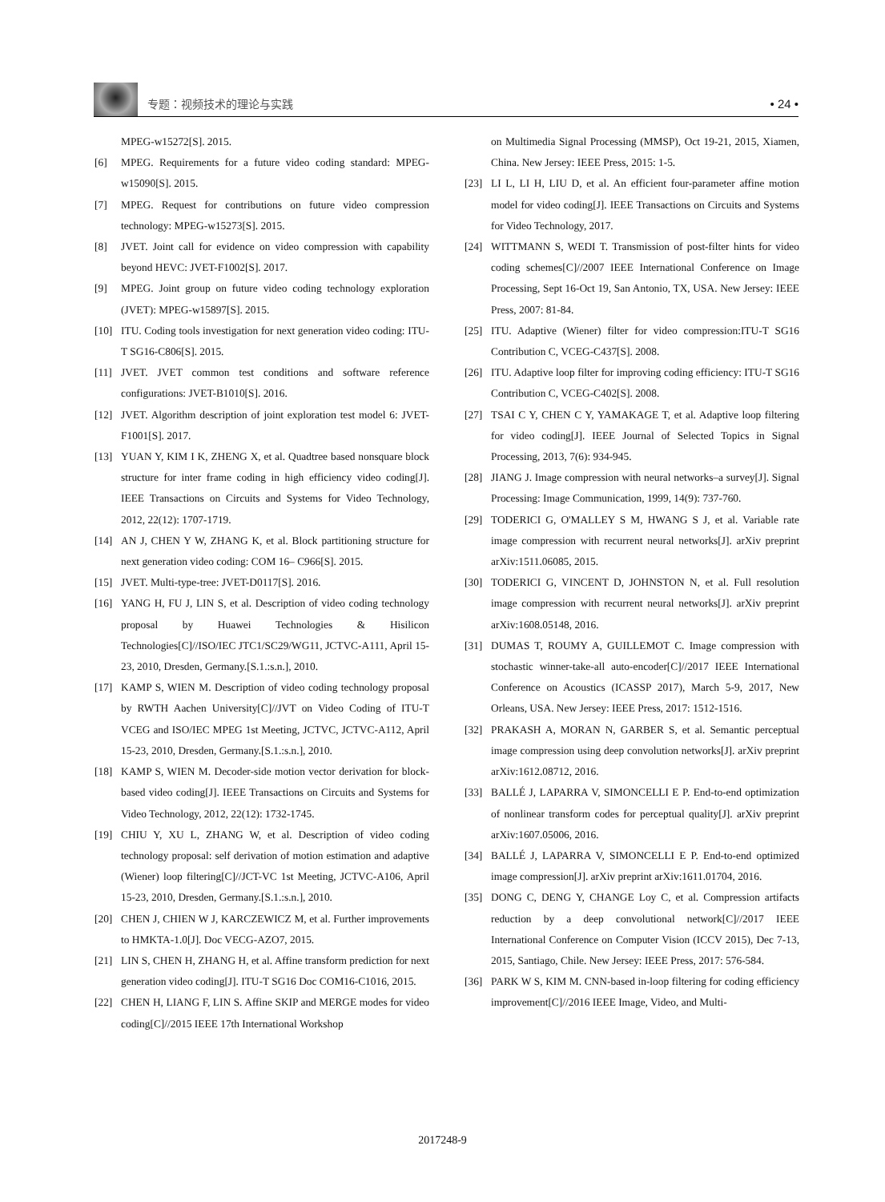专题：视频技术的理论与实践
• 24 •
MPEG-w15272[S]. 2015.
[6] MPEG. Requirements for a future video coding standard: MPEG-w15090[S]. 2015.
[7] MPEG. Request for contributions on future video compression technology: MPEG-w15273[S]. 2015.
[8] JVET. Joint call for evidence on video compression with capability beyond HEVC: JVET-F1002[S]. 2017.
[9] MPEG. Joint group on future video coding technology exploration (JVET): MPEG-w15897[S]. 2015.
[10] ITU. Coding tools investigation for next generation video coding: ITU-T SG16-C806[S]. 2015.
[11] JVET. JVET common test conditions and software reference configurations: JVET-B1010[S]. 2016.
[12] JVET. Algorithm description of joint exploration test model 6: JVET-F1001[S]. 2017.
[13] YUAN Y, KIM I K, ZHENG X, et al. Quadtree based nonsquare block structure for inter frame coding in high efficiency video coding[J]. IEEE Transactions on Circuits and Systems for Video Technology, 2012, 22(12): 1707-1719.
[14] AN J, CHEN Y W, ZHANG K, et al. Block partitioning structure for next generation video coding: COM 16– C966[S]. 2015.
[15] JVET. Multi-type-tree: JVET-D0117[S]. 2016.
[16] YANG H, FU J, LIN S, et al. Description of video coding technology proposal by Huawei Technologies & Hisilicon Technologies[C]//ISO/IEC JTC1/SC29/WG11, JCTVC-A111, April 15-23, 2010, Dresden, Germany.[S.1.:s.n.], 2010.
[17] KAMP S, WIEN M. Description of video coding technology proposal by RWTH Aachen University[C]//JVT on Video Coding of ITU-T VCEG and ISO/IEC MPEG 1st Meeting, JCTVC, JCTVC-A112, April 15-23, 2010, Dresden, Germany.[S.1.:s.n.], 2010.
[18] KAMP S, WIEN M. Decoder-side motion vector derivation for block-based video coding[J]. IEEE Transactions on Circuits and Systems for Video Technology, 2012, 22(12): 1732-1745.
[19] CHIU Y, XU L, ZHANG W, et al. Description of video coding technology proposal: self derivation of motion estimation and adaptive (Wiener) loop filtering[C]//JCT-VC 1st Meeting, JCTVC-A106, April 15-23, 2010, Dresden, Germany.[S.1.:s.n.], 2010.
[20] CHEN J, CHIEN W J, KARCZEWICZ M, et al. Further improvements to HMKTA-1.0[J]. Doc VECG-AZO7, 2015.
[21] LIN S, CHEN H, ZHANG H, et al. Affine transform prediction for next generation video coding[J]. ITU-T SG16 Doc COM16-C1016, 2015.
[22] CHEN H, LIANG F, LIN S. Affine SKIP and MERGE modes for video coding[C]//2015 IEEE 17th International Workshop
on Multimedia Signal Processing (MMSP), Oct 19-21, 2015, Xiamen, China. New Jersey: IEEE Press, 2015: 1-5.
[23] LI L, LI H, LIU D, et al. An efficient four-parameter affine motion model for video coding[J]. IEEE Transactions on Circuits and Systems for Video Technology, 2017.
[24] WITTMANN S, WEDI T. Transmission of post-filter hints for video coding schemes[C]//2007 IEEE International Conference on Image Processing, Sept 16-Oct 19, San Antonio, TX, USA. New Jersey: IEEE Press, 2007: 81-84.
[25] ITU. Adaptive (Wiener) filter for video compression:ITU-T SG16 Contribution C, VCEG-C437[S]. 2008.
[26] ITU. Adaptive loop filter for improving coding efficiency: ITU-T SG16 Contribution C, VCEG-C402[S]. 2008.
[27] TSAI C Y, CHEN C Y, YAMAKAGE T, et al. Adaptive loop filtering for video coding[J]. IEEE Journal of Selected Topics in Signal Processing, 2013, 7(6): 934-945.
[28] JIANG J. Image compression with neural networks–a survey[J]. Signal Processing: Image Communication, 1999, 14(9): 737-760.
[29] TODERICI G, O'MALLEY S M, HWANG S J, et al. Variable rate image compression with recurrent neural networks[J]. arXiv preprint arXiv:1511.06085, 2015.
[30] TODERICI G, VINCENT D, JOHNSTON N, et al. Full resolution image compression with recurrent neural networks[J]. arXiv preprint arXiv:1608.05148, 2016.
[31] DUMAS T, ROUMY A, GUILLEMOT C. Image compression with stochastic winner-take-all auto-encoder[C]//2017 IEEE International Conference on Acoustics (ICASSP 2017), March 5-9, 2017, New Orleans, USA. New Jersey: IEEE Press, 2017: 1512-1516.
[32] PRAKASH A, MORAN N, GARBER S, et al. Semantic perceptual image compression using deep convolution networks[J]. arXiv preprint arXiv:1612.08712, 2016.
[33] BALLÉ J, LAPARRA V, SIMONCELLI E P. End-to-end optimization of nonlinear transform codes for perceptual quality[J]. arXiv preprint arXiv:1607.05006, 2016.
[34] BALLÉ J, LAPARRA V, SIMONCELLI E P. End-to-end optimized image compression[J]. arXiv preprint arXiv:1611.01704, 2016.
[35] DONG C, DENG Y, CHANGE Loy C, et al. Compression artifacts reduction by a deep convolutional network[C]//2017 IEEE International Conference on Computer Vision (ICCV 2015), Dec 7-13, 2015, Santiago, Chile. New Jersey: IEEE Press, 2017: 576-584.
[36] PARK W S, KIM M. CNN-based in-loop filtering for coding efficiency improvement[C]//2016 IEEE Image, Video, and Multi-
2017248-9